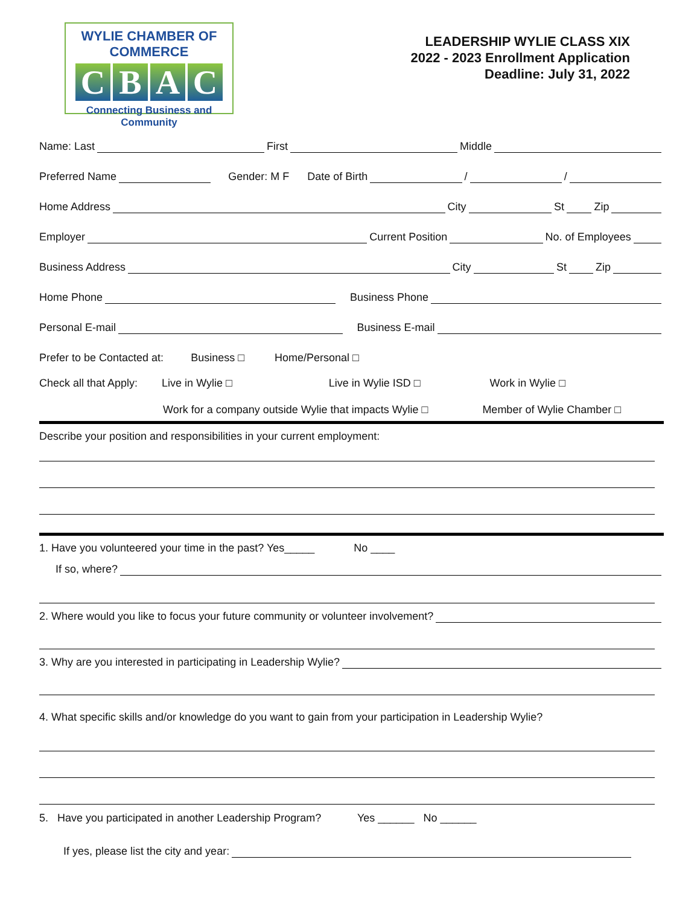WYLIE CHAMBER OF COMMERCE
CBAC
Connecting Business and Community
LEADERSHIP WYLIE CLASS XIX
2022 - 2023 Enrollment Application
Deadline: July 31, 2022
Name: Last First Middle
Preferred Name Gender: M F Date of Birth / /
Home Address City St Zip
Employer Current Position No. of Employees
Business Address City St Zip
Home Phone Business Phone
Personal E-mail Business E-mail
Prefer to be Contacted at: Business □ Home/Personal □
Check all that Apply: Live in Wylie □ Live in Wylie ISD □ Work in Wylie □
Work for a company outside Wylie that impacts Wylie □ Member of Wylie Chamber □
Describe your position and responsibilities in your current employment:
1. Have you volunteered your time in the past? Yes_____ No ____
If so, where?
2. Where would you like to focus your future community or volunteer involvement?
3. Why are you interested in participating in Leadership Wylie?
4. What specific skills and/or knowledge do you want to gain from your participation in Leadership Wylie?
5. Have you participated in another Leadership Program? Yes ______ No ______
If yes, please list the city and year: